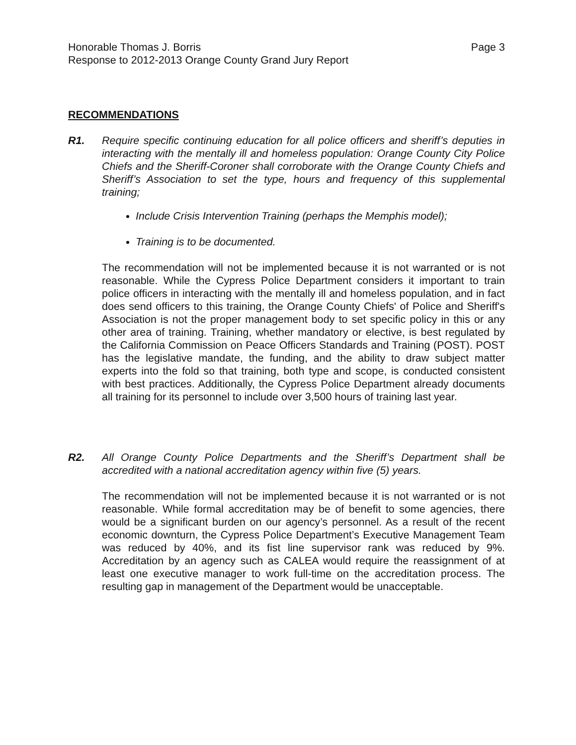Honorable Thomas J. Borris
Response to 2012-2013 Orange County Grand Jury Report
Page 3
RECOMMENDATIONS
R1. Require specific continuing education for all police officers and sheriff’s deputies in interacting with the mentally ill and homeless population: Orange County City Police Chiefs and the Sheriff-Coroner shall corroborate with the Orange County Chiefs and Sheriff’s Association to set the type, hours and frequency of this supplemental training;
Include Crisis Intervention Training (perhaps the Memphis model);
Training is to be documented.
The recommendation will not be implemented because it is not warranted or is not reasonable. While the Cypress Police Department considers it important to train police officers in interacting with the mentally ill and homeless population, and in fact does send officers to this training, the Orange County Chiefs' of Police and Sheriff's Association is not the proper management body to set specific policy in this or any other area of training. Training, whether mandatory or elective, is best regulated by the California Commission on Peace Officers Standards and Training (POST). POST has the legislative mandate, the funding, and the ability to draw subject matter experts into the fold so that training, both type and scope, is conducted consistent with best practices. Additionally, the Cypress Police Department already documents all training for its personnel to include over 3,500 hours of training last year.
R2. All Orange County Police Departments and the Sheriff’s Department shall be accredited with a national accreditation agency within five (5) years.
The recommendation will not be implemented because it is not warranted or is not reasonable. While formal accreditation may be of benefit to some agencies, there would be a significant burden on our agency’s personnel. As a result of the recent economic downturn, the Cypress Police Department’s Executive Management Team was reduced by 40%, and its fist line supervisor rank was reduced by 9%. Accreditation by an agency such as CALEA would require the reassignment of at least one executive manager to work full-time on the accreditation process. The resulting gap in management of the Department would be unacceptable.